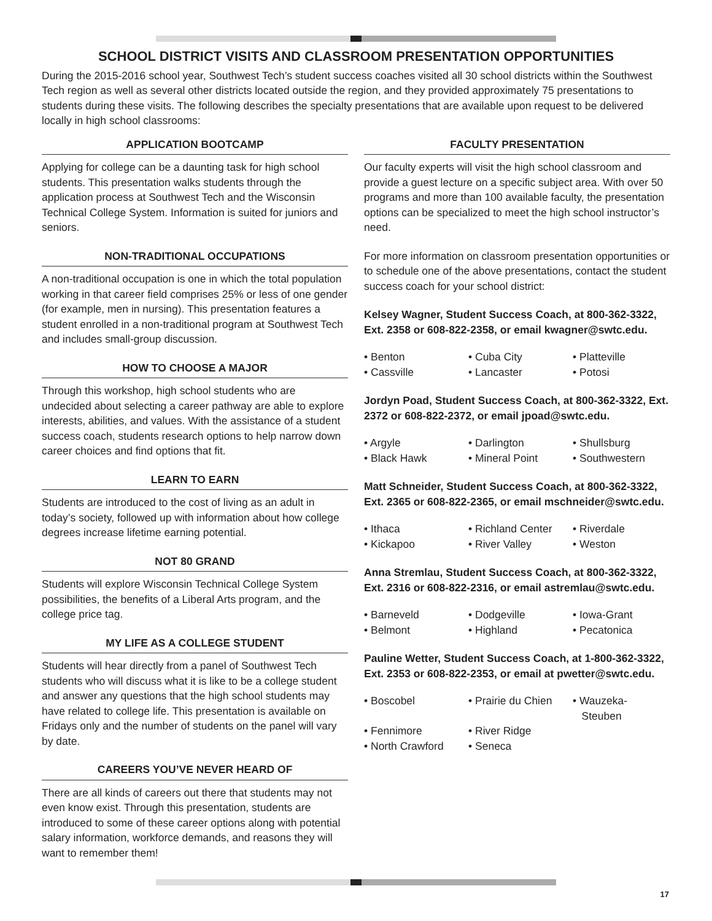SCHOOL DISTRICT VISITS AND CLASSROOM PRESENTATION OPPORTUNITIES
During the 2015-2016 school year, Southwest Tech’s student success coaches visited all 30 school districts within the Southwest Tech region as well as several other districts located outside the region, and they provided approximately 75 presentations to students during these visits. The following describes the specialty presentations that are available upon request to be delivered locally in high school classrooms:
APPLICATION BOOTCAMP
Applying for college can be a daunting task for high school students. This presentation walks students through the application process at Southwest Tech and the Wisconsin Technical College System. Information is suited for juniors and seniors.
NON-TRADITIONAL OCCUPATIONS
A non-traditional occupation is one in which the total population working in that career field comprises 25% or less of one gender (for example, men in nursing). This presentation features a student enrolled in a non-traditional program at Southwest Tech and includes small-group discussion.
HOW TO CHOOSE A MAJOR
Through this workshop, high school students who are undecided about selecting a career pathway are able to explore interests, abilities, and values. With the assistance of a student success coach, students research options to help narrow down career choices and find options that fit.
LEARN TO EARN
Students are introduced to the cost of living as an adult in today’s society, followed up with information about how college degrees increase lifetime earning potential.
NOT 80 GRAND
Students will explore Wisconsin Technical College System possibilities, the benefits of a Liberal Arts program, and the college price tag.
MY LIFE AS A COLLEGE STUDENT
Students will hear directly from a panel of Southwest Tech students who will discuss what it is like to be a college student and answer any questions that the high school students may have related to college life. This presentation is available on Fridays only and the number of students on the panel will vary by date.
CAREERS YOU’VE NEVER HEARD OF
There are all kinds of careers out there that students may not even know exist. Through this presentation, students are introduced to some of these career options along with potential salary information, workforce demands, and reasons they will want to remember them!
FACULTY PRESENTATION
Our faculty experts will visit the high school classroom and provide a guest lecture on a specific subject area. With over 50 programs and more than 100 available faculty, the presentation options can be specialized to meet the high school instructor’s need.
For more information on classroom presentation opportunities or to schedule one of the above presentations, contact the student success coach for your school district:
Kelsey Wagner, Student Success Coach, at 800-362-3322, Ext. 2358 or 608-822-2358, or email kwagner@swtc.edu.
• Benton • Cuba City • Platteville • Cassville • Lancaster • Potosi
Jordyn Poad, Student Success Coach, at 800-362-3322, Ext. 2372 or 608-822-2372, or email jpoad@swtc.edu.
• Argyle • Darlington • Shullsburg • Black Hawk • Mineral Point • Southwestern
Matt Schneider, Student Success Coach, at 800-362-3322, Ext. 2365 or 608-822-2365, or email mschneider@swtc.edu.
• Ithaca • Richland Center • Riverdale • Kickapoo • River Valley • Weston
Anna Stremlau, Student Success Coach, at 800-362-3322, Ext. 2316 or 608-822-2316, or email astremlau@swtc.edu.
• Barneveld • Dodgeville • Iowa-Grant • Belmont • Highland • Pecatonica
Pauline Wetter, Student Success Coach, at 1-800-362-3322, Ext. 2353 or 608-822-2353, or email at pwetter@swtc.edu.
• Boscobel • Prairie du Chien • Wauzeka-
Steuben • Fennimore • River Ridge • North Crawford • Seneca
17